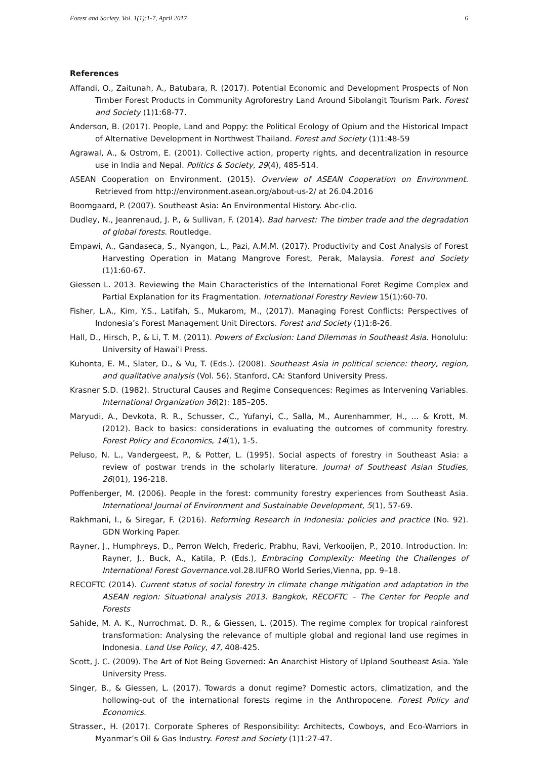Forest and Society. Vol. 1(1):1-7, April 2017 6
References
Affandi, O., Zaitunah, A., Batubara, R. (2017). Potential Economic and Development Prospects of Non Timber Forest Products in Community Agroforestry Land Around Sibolangit Tourism Park. Forest and Society (1)1:68-77.
Anderson, B. (2017). People, Land and Poppy: the Political Ecology of Opium and the Historical Impact of Alternative Development in Northwest Thailand. Forest and Society (1)1:48-59
Agrawal, A., & Ostrom, E. (2001). Collective action, property rights, and decentralization in resource use in India and Nepal. Politics & Society, 29(4), 485-514.
ASEAN Cooperation on Environment. (2015). Overview of ASEAN Cooperation on Environment. Retrieved from http://environment.asean.org/about-us-2/ at 26.04.2016
Boomgaard, P. (2007). Southeast Asia: An Environmental History. Abc-clio.
Dudley, N., Jeanrenaud, J. P., & Sullivan, F. (2014). Bad harvest: The timber trade and the degradation of global forests. Routledge.
Empawi, A., Gandaseca, S., Nyangon, L., Pazi, A.M.M. (2017). Productivity and Cost Analysis of Forest Harvesting Operation in Matang Mangrove Forest, Perak, Malaysia. Forest and Society (1)1:60-67.
Giessen L. 2013. Reviewing the Main Characteristics of the International Foret Regime Complex and Partial Explanation for its Fragmentation. International Forestry Review 15(1):60-70.
Fisher, L.A., Kim, Y.S., Latifah, S., Mukarom, M., (2017). Managing Forest Conflicts: Perspectives of Indonesia’s Forest Management Unit Directors. Forest and Society (1)1:8-26.
Hall, D., Hirsch, P., & Li, T. M. (2011). Powers of Exclusion: Land Dilemmas in Southeast Asia. Honolulu: University of Hawai’i Press.
Kuhonta, E. M., Slater, D., & Vu, T. (Eds.). (2008). Southeast Asia in political science: theory, region, and qualitative analysis (Vol. 56). Stanford, CA: Stanford University Press.
Krasner S.D. (1982). Structural Causes and Regime Consequences: Regimes as Intervening Variables. International Organization 36(2): 185–205.
Maryudi, A., Devkota, R. R., Schusser, C., Yufanyi, C., Salla, M., Aurenhammer, H., ... & Krott, M. (2012). Back to basics: considerations in evaluating the outcomes of community forestry. Forest Policy and Economics, 14(1), 1-5.
Peluso, N. L., Vandergeest, P., & Potter, L. (1995). Social aspects of forestry in Southeast Asia: a review of postwar trends in the scholarly literature. Journal of Southeast Asian Studies, 26(01), 196-218.
Poffenberger, M. (2006). People in the forest: community forestry experiences from Southeast Asia. International Journal of Environment and Sustainable Development, 5(1), 57-69.
Rakhmani, I., & Siregar, F. (2016). Reforming Research in Indonesia: policies and practice (No. 92). GDN Working Paper.
Rayner, J., Humphreys, D., Perron Welch, Frederic, Prabhu, Ravi, Verkooijen, P., 2010. Introduction. In: Rayner, J., Buck, A., Katila, P. (Eds.), Embracing Complexity: Meeting the Challenges of International Forest Governance. vol.28.IUFRO World Series,Vienna, pp. 9–18.
RECOFTC (2014). Current status of social forestry in climate change mitigation and adaptation in the ASEAN region: Situational analysis 2013. Bangkok, RECOFTC – The Center for People and Forests
Sahide, M. A. K., Nurrochmat, D. R., & Giessen, L. (2015). The regime complex for tropical rainforest transformation: Analysing the relevance of multiple global and regional land use regimes in Indonesia. Land Use Policy, 47, 408-425.
Scott, J. C. (2009). The Art of Not Being Governed: An Anarchist History of Upland Southeast Asia. Yale University Press.
Singer, B., & Giessen, L. (2017). Towards a donut regime? Domestic actors, climatization, and the hollowing-out of the international forests regime in the Anthropocene. Forest Policy and Economics.
Strasser., H. (2017). Corporate Spheres of Responsibility: Architects, Cowboys, and Eco-Warriors in Myanmar’s Oil & Gas Industry. Forest and Society (1)1:27-47.